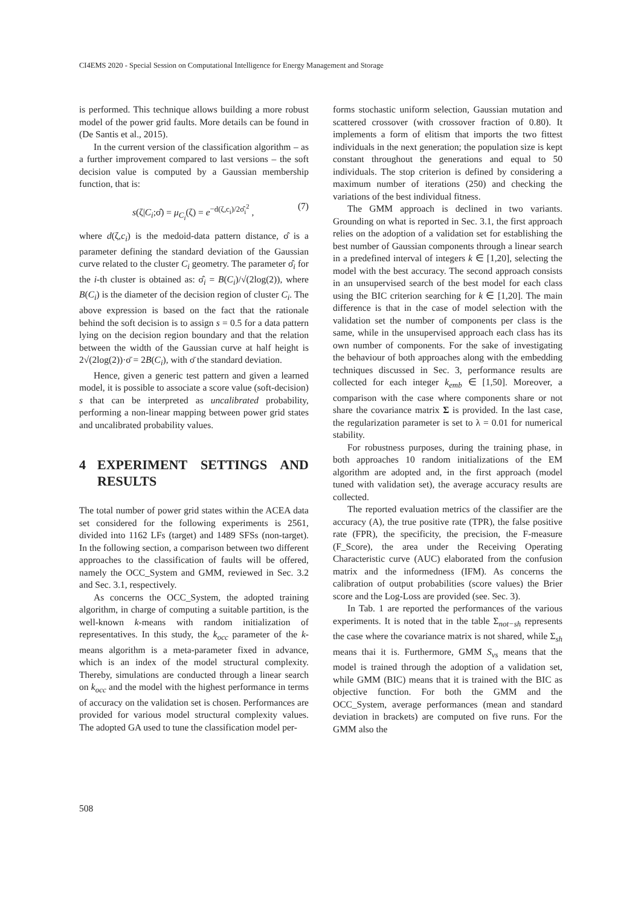CI4EMS 2020 - Special Session on Computational Intelligence for Energy Management and Storage
is performed. This technique allows building a more robust model of the power grid faults. More details can be found in (De Santis et al., 2015).
In the current version of the classification algorithm – as a further improvement compared to last versions – the soft decision value is computed by a Gaussian membership function, that is:
s(ζ|C<sub>i</sub>;σ̂) = μ<sub>C<sub>i</sub></sub>(ζ) = e<sup>−d(ζ,c<sub>i</sub>)/2σ̂<sub>i</sub><sup>2</sup></sup> , (7)
where d(ζ,c<sub>i</sub>) is the medoid-data pattern distance, σ̂ is a parameter defining the standard deviation of the Gaussian curve related to the cluster C<sub>i</sub> geometry. The parameter σ̂<sub>i</sub> for the i-th cluster is obtained as: σ̂<sub>i</sub> = B(C<sub>i</sub>)/√(2log(2)), where B(C<sub>i</sub>) is the diameter of the decision region of cluster C<sub>i</sub>. The above expression is based on the fact that the rationale behind the soft decision is to assign s = 0.5 for a data pattern lying on the decision region boundary and that the relation between the width of the Gaussian curve at half height is 2√(2log(2))·σ̄ = 2B(C<sub>i</sub>), with σ̄ the standard deviation.
Hence, given a generic test pattern and given a learned model, it is possible to associate a score value (soft-decision) s that can be interpreted as uncalibrated probability, performing a non-linear mapping between power grid states and uncalibrated probability values.
4 EXPERIMENT SETTINGS AND RESULTS
The total number of power grid states within the ACEA data set considered for the following experiments is 2561, divided into 1162 LFs (target) and 1489 SFSs (non-target). In the following section, a comparison between two different approaches to the classification of faults will be offered, namely the OCC_System and GMM, reviewed in Sec. 3.2 and Sec. 3.1, respectively.
As concerns the OCC_System, the adopted training algorithm, in charge of computing a suitable partition, is the well-known k-means with random initialization of representatives. In this study, the k<sub>occ</sub> parameter of the k-means algorithm is a meta-parameter fixed in advance, which is an index of the model structural complexity. Thereby, simulations are conducted through a linear search on k<sub>occ</sub> and the model with the highest performance in terms of accuracy on the validation set is chosen. Performances are provided for various model structural complexity values. The adopted GA used to tune the classification model per-
forms stochastic uniform selection, Gaussian mutation and scattered crossover (with crossover fraction of 0.80). It implements a form of elitism that imports the two fittest individuals in the next generation; the population size is kept constant throughout the generations and equal to 50 individuals. The stop criterion is defined by considering a maximum number of iterations (250) and checking the variations of the best individual fitness.
The GMM approach is declined in two variants. Grounding on what is reported in Sec. 3.1, the first approach relies on the adoption of a validation set for establishing the best number of Gaussian components through a linear search in a predefined interval of integers k ∈ [1,20], selecting the model with the best accuracy. The second approach consists in an unsupervised search of the best model for each class using the BIC criterion searching for k ∈ [1,20]. The main difference is that in the case of model selection with the validation set the number of components per class is the same, while in the unsupervised approach each class has its own number of components. For the sake of investigating the behaviour of both approaches along with the embedding techniques discussed in Sec. 3, performance results are collected for each integer k<sub>emb</sub> ∈ [1,50]. Moreover, a comparison with the case where components share or not share the covariance matrix Σ is provided. In the last case, the regularization parameter is set to λ = 0.01 for numerical stability.
For robustness purposes, during the training phase, in both approaches 10 random initializations of the EM algorithm are adopted and, in the first approach (model tuned with validation set), the average accuracy results are collected.
The reported evaluation metrics of the classifier are the accuracy (A), the true positive rate (TPR), the false positive rate (FPR), the specificity, the precision, the F-measure (F_Score), the area under the Receiving Operating Characteristic curve (AUC) elaborated from the confusion matrix and the informedness (IFM). As concerns the calibration of output probabilities (score values) the Brier score and the Log-Loss are provided (see. Sec. 3).
In Tab. 1 are reported the performances of the various experiments. It is noted that in the table Σ<sub>not−sh</sub> represents the case where the covariance matrix is not shared, while Σ<sub>sh</sub> means thai it is. Furthermore, GMM S<sub>vs</sub> means that the model is trained through the adoption of a validation set, while GMM (BIC) means that it is trained with the BIC as objective function. For both the GMM and the OCC_System, average performances (mean and standard deviation in brackets) are computed on five runs. For the GMM also the
508